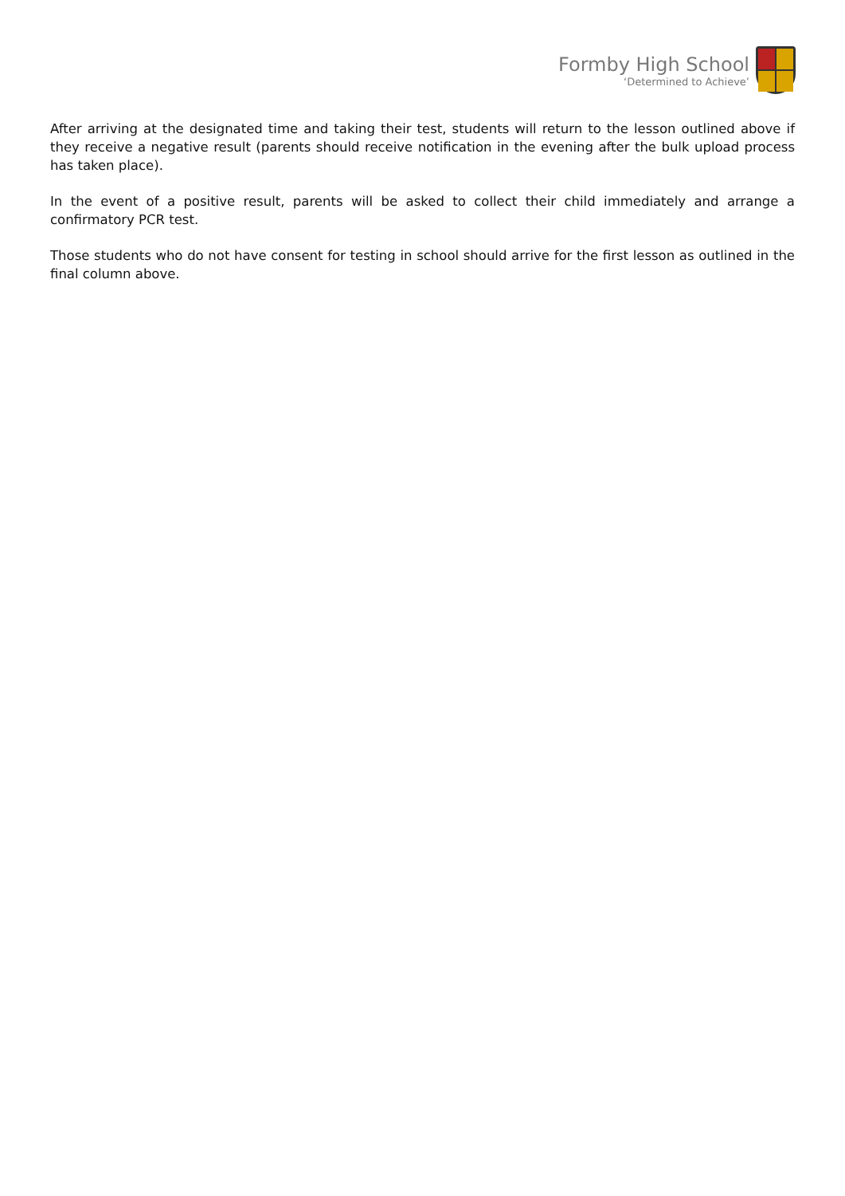Formby High School
‘Determined to Achieve’
After arriving at the designated time and taking their test, students will return to the lesson outlined above if they receive a negative result (parents should receive notification in the evening after the bulk upload process has taken place).
In the event of a positive result, parents will be asked to collect their child immediately and arrange a confirmatory PCR test.
Those students who do not have consent for testing in school should arrive for the first lesson as outlined in the final column above.